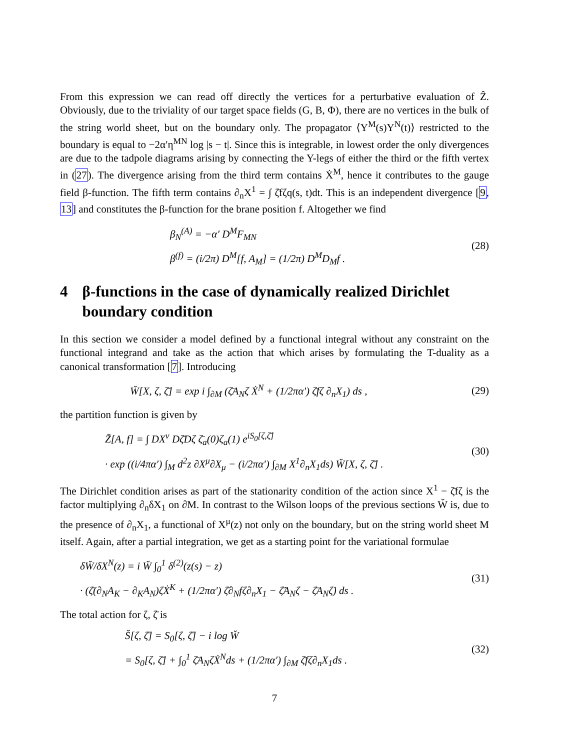From this expression we can read off directly the vertices for a perturbative evaluation of Ẑ. Obviously, due to the triviality of our target space fields (G, B, Φ), there are no vertices in the bulk of the string world sheet, but on the boundary only. The propagator ⟨Y<sup>M</sup>(s)Y<sup>N</sup>(t)⟩ restricted to the boundary is equal to −2α′η<sup>MN</sup> log |s − t|. Since this is integrable, in lowest order the only divergences are due to the tadpole diagrams arising by connecting the Y-legs of either the third or the fifth vertex in (27). The divergence arising from the third term contains Ẋ<sup>M</sup>, hence it contributes to the gauge field β-function. The fifth term contains ∂<sub>n</sub>X<sup>1</sup> = ∫ ζ̄fζq(s, t)dt. This is an independent divergence [9, 13] and constitutes the β-function for the brane position f. Altogether we find
β<sub>N</sub><sup>(A)</sup> = −α′ D<sup>M</sup>F<sub>MN</sub>
β<sup>(f)</sup> = (i/2π) D<sup>M</sup>[f, A<sub>M</sub>] = (1/2π) D<sup>M</sup>D<sub>M</sub>f .
(28)
4 β-functions in the case of dynamically realized Dirichlet boundary condition
In this section we consider a model defined by a functional integral without any constraint on the functional integrand and take as the action that which arises by formulating the T-duality as a canonical transformation [7]. Introducing
W̆[X, ζ, ζ̄] = exp i ∫<sub>∂M</sub> (ζ̄A<sub>N</sub>ζ Ẋ<sup>N</sup> + (1/2πα′) ζ̄fζ ∂<sub>n</sub>X<sub>1</sub>) ds ,
(29)
the partition function is given by
Z̆[A, f] = ∫ DX<sup>ν</sup> Dζ̄Dζ ζ̄<sub>a</sub>(0)ζ<sub>a</sub>(1) e<sup>iS<sub>0</sub>[ζ,ζ̄]</sup>
· exp ((i/4πα′) ∫<sub>M</sub> d<sup>2</sup>z ∂X<sup>μ</sup>∂X<sub>μ</sub> − (i/2πα′) ∫<sub>∂M</sub> X<sup>1</sup>∂<sub>n</sub>X<sub>1</sub>ds) W̆[X, ζ, ζ̄] .
(30)
The Dirichlet condition arises as part of the stationarity condition of the action since X<sup>1</sup> − ζ̄fζ is the factor multiplying ∂<sub>n</sub>δX<sub>1</sub> on ∂M. In contrast to the Wilson loops of the previous sections W̆ is, due to the presence of ∂<sub>n</sub>X<sub>1</sub>, a functional of X<sup>μ</sup>(z) not only on the boundary, but on the string world sheet M itself. Again, after a partial integration, we get as a starting point for the variational formulae
δW̆/δX<sup>N</sup>(z) = i W̆ ∫<sub>0</sub><sup>1</sup> δ<sup>(2)</sup>(z(s) − z)
· (ζ̄(∂<sub>N</sub>A<sub>K</sub> − ∂<sub>K</sub>A<sub>N</sub>)ζẊ<sup>K</sup> + (1/2πα′) ζ̄∂<sub>N</sub>fζ∂<sub>n</sub>X<sub>1</sub> − ζ̄̇A<sub>N</sub>ζ − ζ̄A<sub>N</sub>ζ̇) ds .
(31)
The total action for ζ, ζ̄ is
S̆[ζ, ζ̄] = S<sub>0</sub>[ζ, ζ̄] − i log W̆
= S<sub>0</sub>[ζ, ζ̄] + ∫<sub>0</sub><sup>1</sup> ζ̄A<sub>N</sub>ζẊ<sup>N</sup>ds + (1/2πα′) ∫<sub>∂M</sub> ζ̄fζ∂<sub>n</sub>X<sub>1</sub>ds .
(32)
7